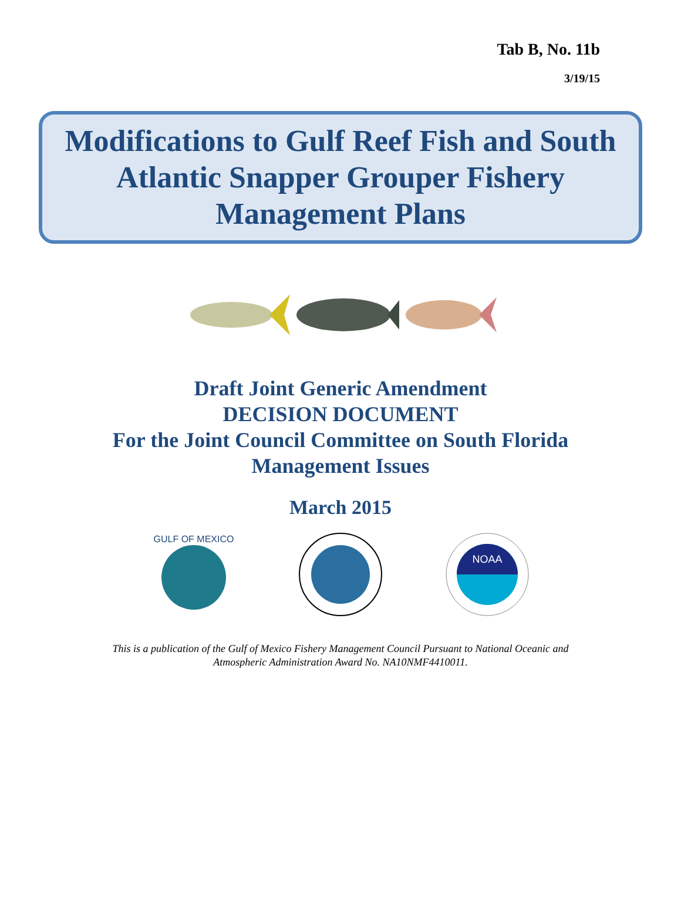Tab B, No. 11b
3/19/15
Modifications to Gulf Reef Fish and South Atlantic Snapper Grouper Fishery Management Plans
Draft Joint Generic Amendment
DECISION DOCUMENT
For the Joint Council Committee on South Florida
Management Issues
March 2015
GULF OF MEXICO
NOAA
This is a publication of the Gulf of Mexico Fishery Management Council Pursuant to National Oceanic and
Atmospheric Administration Award No. NA10NMF4410011.